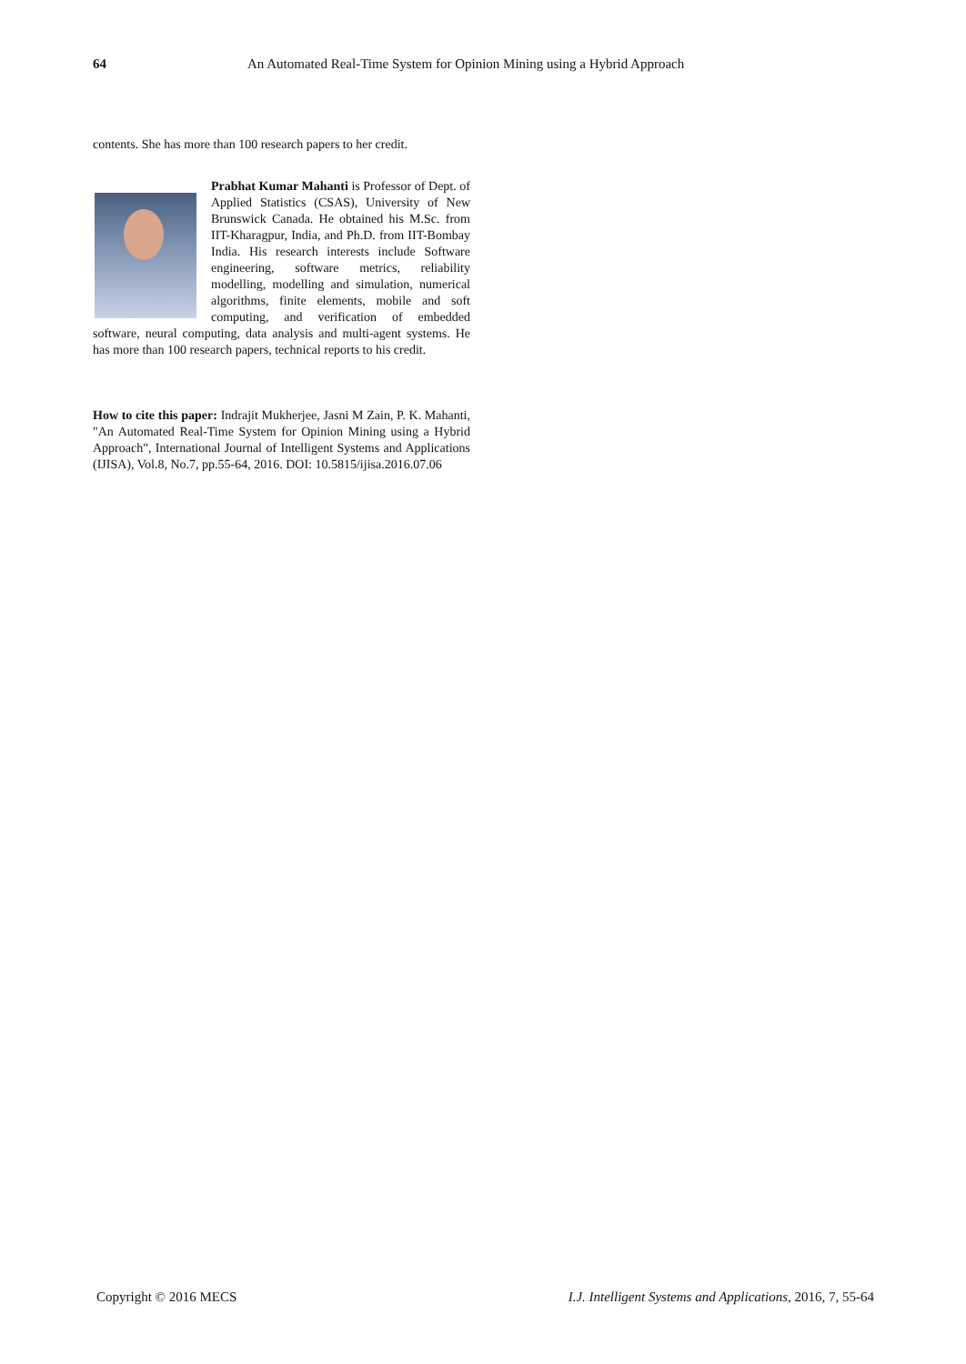64 An Automated Real-Time System for Opinion Mining using a Hybrid Approach
contents. She has more than 100 research papers to her credit.
Prabhat Kumar Mahanti is Professor of Dept. of Applied Statistics (CSAS), University of New Brunswick Canada. He obtained his M.Sc. from IIT-Kharagpur, India, and Ph.D. from IIT-Bombay India. His research interests include Software engineering, software metrics, reliability modelling, modelling and simulation, numerical algorithms, finite elements, mobile and soft computing, and verification of embedded software, neural computing, data analysis and multi-agent systems. He has more than 100 research papers, technical reports to his credit.
How to cite this paper: Indrajit Mukherjee, Jasni M Zain, P. K. Mahanti, "An Automated Real-Time System for Opinion Mining using a Hybrid Approach", International Journal of Intelligent Systems and Applications (IJISA), Vol.8, No.7, pp.55-64, 2016. DOI: 10.5815/ijisa.2016.07.06
Copyright © 2016 MECS I.J. Intelligent Systems and Applications, 2016, 7, 55-64